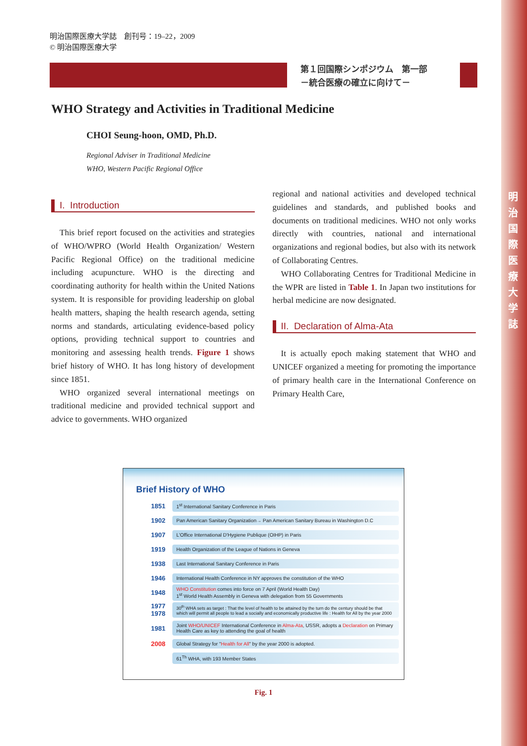明 治 国 際 医 療 大 学 誌
明治国際医療大学誌　創刊号：19–22，2009
© 明治国際医療大学
第１回国際シンポジウム　第一部
－統合医療の確立に向けて－
WHO Strategy and Activities in Traditional Medicine
CHOI Seung-hoon, OMD, Ph.D.
Regional Adviser in Traditional Medicine
WHO, Western Pacific Regional Office
I. Introduction
This brief report focused on the activities and strategies of WHO/WPRO (World Health Organization/ Western Pacific Regional Office) on the traditional medicine including acupuncture. WHO is the directing and coordinating authority for health within the United Nations system. It is responsible for providing leadership on global health matters, shaping the health research agenda, setting norms and standards, articulating evidence-based policy options, providing technical support to countries and monitoring and assessing health trends. Figure 1 shows brief history of WHO. It has long history of development since 1851.
WHO organized several international meetings on traditional medicine and provided technical support and advice to governments. WHO organized
regional and national activities and developed technical guidelines and standards, and published books and documents on traditional medicines. WHO not only works directly with countries, national and international organizations and regional bodies, but also with its network of Collaborating Centres.
WHO Collaborating Centres for Traditional Medicine in the WPR are listed in Table 1. In Japan two institutions for herbal medicine are now designated.
II. Declaration of Alma-Ata
It is actually epoch making statement that WHO and UNICEF organized a meeting for promoting the importance of primary health care in the International Conference on Primary Health Care,
Brief History of WHO
1851 1<sup>st</sup> International Sanitary Conference in Paris
1902 Pan American Sanitary Organization→ Pan American Sanitary Bureau in Washington D.C
1907 L'Office International D'Hygiene Publique (OIHP) in Paris
1919 Health Organization of the League of Nations in Geneva
1938 Last International Sanitary Conference in Paris
1946 International Health Conference in NY approves the constitution of the WHO
1948 WHO Constitution comes into force on 7 April (World Health Day)
1<sup>st</sup> World Health Assembly in Geneva with delegation from 55 Governments
1977
1978 30<sup>th</sup> WHA sets as target : That the level of health to be attained by the turn do the century should be that which will permit all people to lead a socially and economically productive life : Health for All by the year 2000
1981 Joint WHO/UNICEF International Conference in Alma-Ata, USSR, adopts a Declaration on Primary Health Care as key to attending the goal of health
2008 Global Strategy for "Health for All" by the year 2000 is adopted.
61<sup>Th</sup> WHA, with 193 Member States
Fig. 1